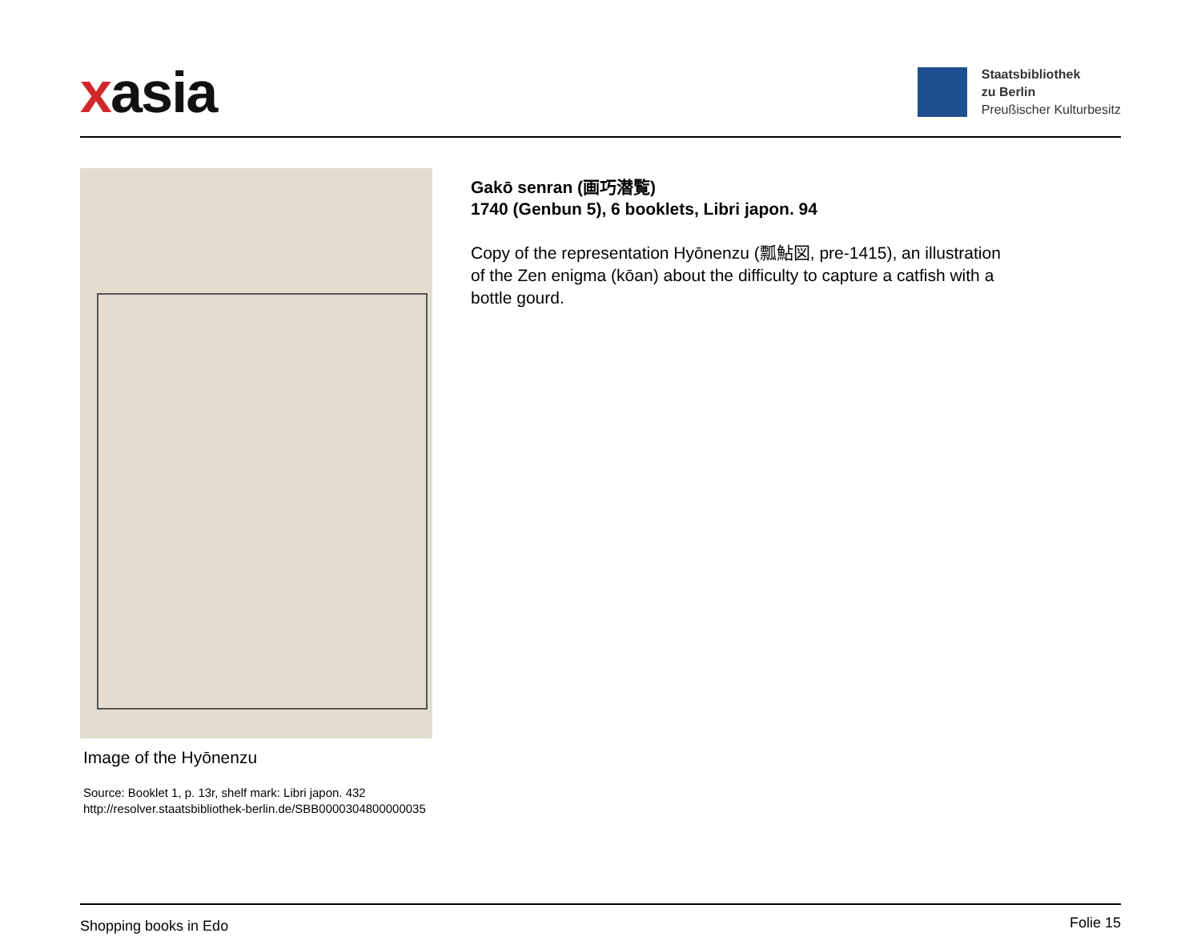xasia
Staatsbibliothek
zu Berlin
Preußischer Kulturbesitz
Image of the Hyōnenzu
Source: Booklet 1, p. 13r, shelf mark: Libri japon. 432
http://resolver.staatsbibliothek-berlin.de/SBB0000304800000035
Gakō senran (画巧潜覧)
1740 (Genbun 5), 6 booklets, Libri japon. 94
Copy of the representation Hyōnenzu (瓢鮎図, pre-1415), an illustration of the Zen enigma (kōan) about the difficulty to capture a catfish with a bottle gourd.
Shopping books in Edo Folie 15